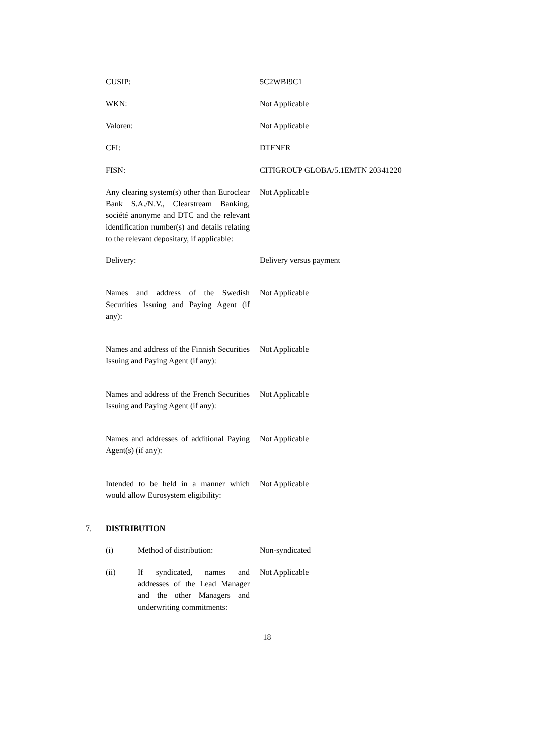| CUSIP: | 5C2WBI9C1 |
| WKN: | Not Applicable |
| Valoren: | Not Applicable |
| CFI: | DTFNFR |
| FISN: | CITIGROUP GLOBA/5.1EMTN 20341220 |
| Any clearing system(s) other than Euroclear Bank S.A./N.V., Clearstream Banking, société anonyme and DTC and the relevant identification number(s) and details relating to the relevant depositary, if applicable: | Not Applicable |
| Delivery: | Delivery versus payment |
| Names and address of the Swedish Securities Issuing and Paying Agent (if any): | Not Applicable |
| Names and address of the Finnish Securities Issuing and Paying Agent (if any): | Not Applicable |
| Names and address of the French Securities Issuing and Paying Agent (if any): | Not Applicable |
| Names and addresses of additional Paying Agent(s) (if any): | Not Applicable |
| Intended to be held in a manner which would allow Eurosystem eligibility: | Not Applicable |
7. DISTRIBUTION
| (i) | Method of distribution: | Non-syndicated |
| (ii) | If syndicated, names and addresses of the Lead Manager and the other Managers and underwriting commitments: | Not Applicable |
18